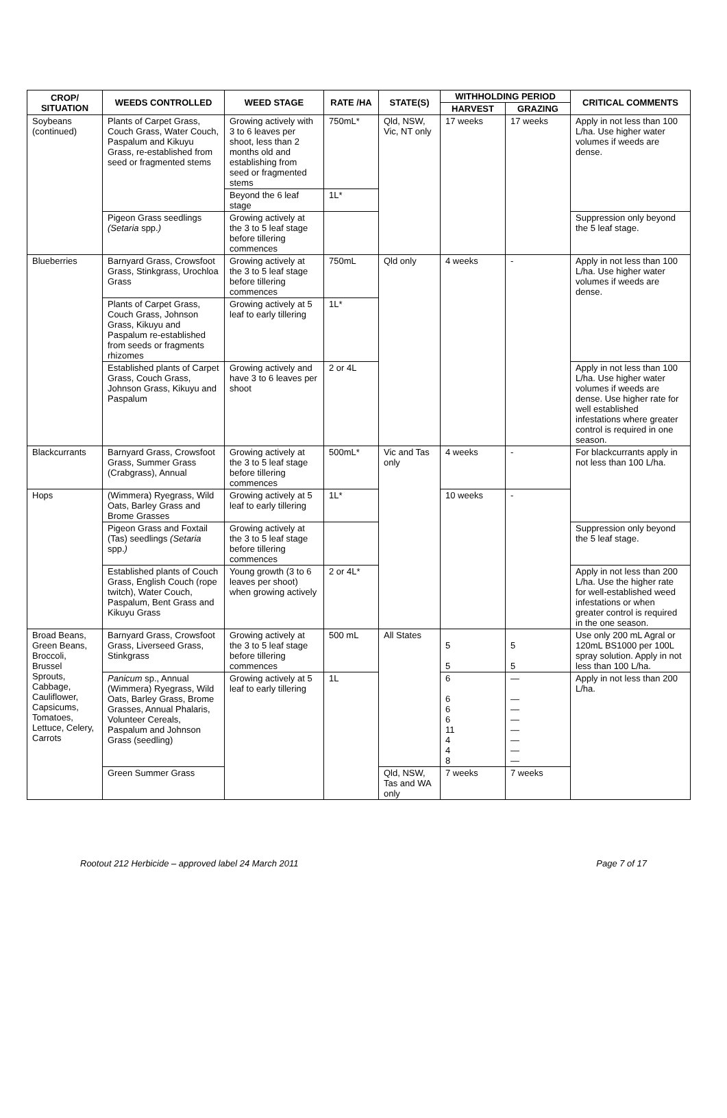| CROP/ SITUATION | WEEDS CONTROLLED | WEED STAGE | RATE /HA | STATE(S) | WITHHOLDING PERIOD | | CRITICAL COMMENTS |
| --- | --- | --- | --- | --- | --- | --- | --- |
| | | | | | HARVEST | GRAZING | |
| Soybeans (continued) | Plants of Carpet Grass, Couch Grass, Water Couch, Paspalum and Kikuyu Grass, re-established from seed or fragmented stems | Growing actively with 3 to 6 leaves per shoot, less than 2 months old and establishing from seed or fragmented stems | 750mL* | Qld, NSW, Vic, NT only | 17 weeks | 17 weeks | Apply in not less than 100 L/ha. Use higher water volumes if weeds are dense. |
| | | Beyond the 6 leaf stage | 1L* | | | | |
| | Pigeon Grass seedlings (Setaria spp. ) | Growing actively at the 3 to 5 leaf stage before tillering commences | | | | | Suppression only beyond the 5 leaf stage. |
| Blueberries | Barnyard Grass, Crowsfoot Grass, Stinkgrass, Urochloa Grass | Growing actively at the 3 to 5 leaf stage before tillering commences | 750mL | Qld only | 4 weeks | - | Apply in not less than 100 L/ha. Use higher water volumes if weeds are dense. |
| | Plants of Carpet Grass, Couch Grass, Johnson Grass, Kikuyu and Paspalum re-established from seeds or fragments rhizomes | Growing actively at 5 leaf to early tillering | 1L* | | | | |
| | Established plants of Carpet Grass, Couch Grass, Johnson Grass, Kikuyu and Paspalum | Growing actively and have 3 to 6 leaves per shoot | 2 or 4L | | | | Apply in not less than 100 L/ha. Use higher water volumes if weeds are dense. Use higher rate for well established infestations where greater control is required in one season. |
| Blackcurrants | Barnyard Grass, Crowsfoot Grass, Summer Grass (Crabgrass), Annual | Growing actively at the 3 to 5 leaf stage before tillering commences | 500mL* | Vic and Tas only | 4 weeks | - | For blackcurrants apply in not less than 100 L/ha. |
| Hops | (Wimmera) Ryegrass, Wild Oats, Barley Grass and Brome Grasses | Growing actively at 5 leaf to early tillering | 1L* | | 10 weeks | - | |
| | Pigeon Grass and Foxtail (Tas) seedlings (Setaria spp. ) | Growing actively at the 3 to 5 leaf stage before tillering commences | | | | | Suppression only beyond the 5 leaf stage. |
| | Established plants of Couch Grass, English Couch (rope twitch), Water Couch, Paspalum, Bent Grass and Kikuyu Grass | Young growth (3 to 6 leaves per shoot) when growing actively | 2 or 4L* | | | | Apply in not less than 200 L/ha. Use the higher rate for well-established weed infestations or when greater control is required in the one season. |
| Broad Beans, Green Beans, Broccoli, Brussel Sprouts, Cabbage, Cauliflower, Capsicums, Tomatoes, Lettuce, Celery, Carrots | Barnyard Grass, Crowsfoot Grass, Liverseed Grass, Stinkgrass | Growing actively at the 3 to 5 leaf stage before tillering commences | 500 mL | All States | 5 5 | 5 5 | Use only 200 mL Agral or 120mL BS1000 per 100L spray solution. Apply in not less than 100 L/ha. |
| | Panicum sp., Annual (Wimmera) Ryegrass, Wild Oats, Barley Grass, Brome Grasses, Annual Phalaris, Volunteer Cereals, Paspalum and Johnson Grass (seedling) | Growing actively at 5 leaf to early tillering | 1L | | 6 6 6 6 11 4 4 8 | — — — — — — — — | Apply in not less than 200 L/ha. |
| | Green Summer Grass | | | Qld, NSW, Tas and WA only | 7 weeks | 7 weeks | |
Rootout 212 Herbicide – approved label 24 March 2011 Page 7 of 17